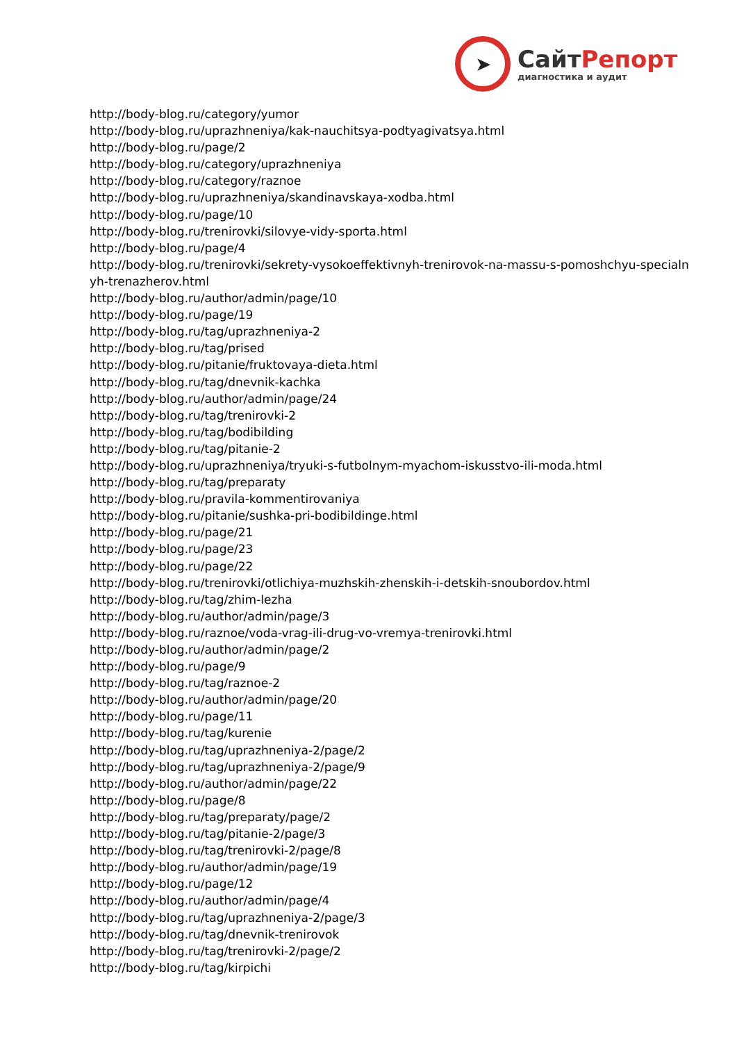➤
СайтРепорт
диагностика и аудит
http://body-blog.ru/category/yumor
http://body-blog.ru/uprazhneniya/kak-nauchitsya-podtyagivatsya.html
http://body-blog.ru/page/2
http://body-blog.ru/category/uprazhneniya
http://body-blog.ru/category/raznoe
http://body-blog.ru/uprazhneniya/skandinavskaya-xodba.html
http://body-blog.ru/page/10
http://body-blog.ru/trenirovki/silovye-vidy-sporta.html
http://body-blog.ru/page/4
http://body-blog.ru/trenirovki/sekrety-vysokoeffektivnyh-trenirovok-na-massu-s-pomoshchyu-specialnyh-trenazherov.html
http://body-blog.ru/author/admin/page/10
http://body-blog.ru/page/19
http://body-blog.ru/tag/uprazhneniya-2
http://body-blog.ru/tag/prised
http://body-blog.ru/pitanie/fruktovaya-dieta.html
http://body-blog.ru/tag/dnevnik-kachka
http://body-blog.ru/author/admin/page/24
http://body-blog.ru/tag/trenirovki-2
http://body-blog.ru/tag/bodibilding
http://body-blog.ru/tag/pitanie-2
http://body-blog.ru/uprazhneniya/tryuki-s-futbolnym-myachom-iskusstvo-ili-moda.html
http://body-blog.ru/tag/preparaty
http://body-blog.ru/pravila-kommentirovaniya
http://body-blog.ru/pitanie/sushka-pri-bodibildinge.html
http://body-blog.ru/page/21
http://body-blog.ru/page/23
http://body-blog.ru/page/22
http://body-blog.ru/trenirovki/otlichiya-muzhskih-zhenskih-i-detskih-snoubordov.html
http://body-blog.ru/tag/zhim-lezha
http://body-blog.ru/author/admin/page/3
http://body-blog.ru/raznoe/voda-vrag-ili-drug-vo-vremya-trenirovki.html
http://body-blog.ru/author/admin/page/2
http://body-blog.ru/page/9
http://body-blog.ru/tag/raznoe-2
http://body-blog.ru/author/admin/page/20
http://body-blog.ru/page/11
http://body-blog.ru/tag/kurenie
http://body-blog.ru/tag/uprazhneniya-2/page/2
http://body-blog.ru/tag/uprazhneniya-2/page/9
http://body-blog.ru/author/admin/page/22
http://body-blog.ru/page/8
http://body-blog.ru/tag/preparaty/page/2
http://body-blog.ru/tag/pitanie-2/page/3
http://body-blog.ru/tag/trenirovki-2/page/8
http://body-blog.ru/author/admin/page/19
http://body-blog.ru/page/12
http://body-blog.ru/author/admin/page/4
http://body-blog.ru/tag/uprazhneniya-2/page/3
http://body-blog.ru/tag/dnevnik-trenirovok
http://body-blog.ru/tag/trenirovki-2/page/2
http://body-blog.ru/tag/kirpichi